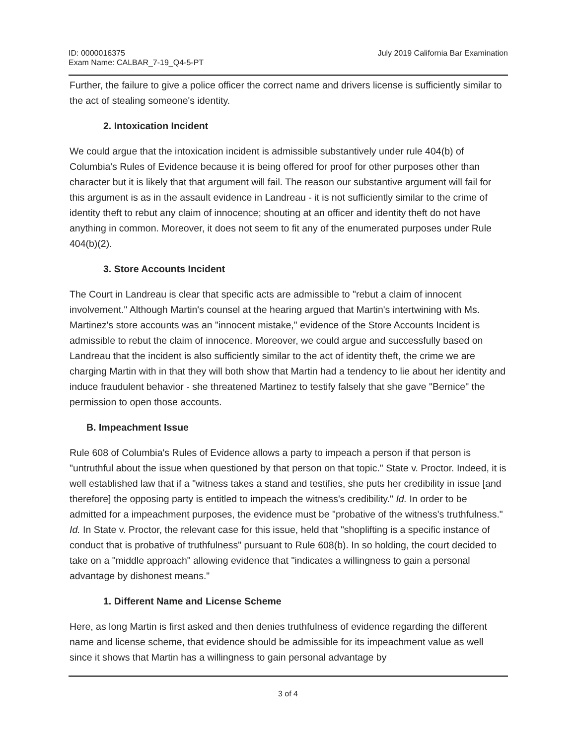ID: 0000016375
Exam Name: CALBAR_7-19_Q4-5-PT
July 2019 California Bar Examination
Further, the failure to give a police officer the correct name and drivers license is sufficiently similar to the act of stealing someone's identity.
2. Intoxication Incident
We could argue that the intoxication incident is admissible substantively under rule 404(b) of Columbia's Rules of Evidence because it is being offered for proof for other purposes other than character but it is likely that that argument will fail. The reason our substantive argument will fail for this argument is as in the assault evidence in Landreau - it is not sufficiently similar to the crime of identity theft to rebut any claim of innocence; shouting at an officer and identity theft do not have anything in common. Moreover, it does not seem to fit any of the enumerated purposes under Rule 404(b)(2).
3. Store Accounts Incident
The Court in Landreau is clear that specific acts are admissible to "rebut a claim of innocent involvement." Although Martin's counsel at the hearing argued that Martin's intertwining with Ms. Martinez's store accounts was an "innocent mistake," evidence of the Store Accounts Incident is admissible to rebut the claim of innocence. Moreover, we could argue and successfully based on Landreau that the incident is also sufficiently similar to the act of identity theft, the crime we are charging Martin with in that they will both show that Martin had a tendency to lie about her identity and induce fraudulent behavior - she threatened Martinez to testify falsely that she gave "Bernice" the permission to open those accounts.
B. Impeachment Issue
Rule 608 of Columbia's Rules of Evidence allows a party to impeach a person if that person is "untruthful about the issue when questioned by that person on that topic." State v. Proctor. Indeed, it is well established law that if a "witness takes a stand and testifies, she puts her credibility in issue [and therefore] the opposing party is entitled to impeach the witness's credibility." Id. In order to be admitted for a impeachment purposes, the evidence must be "probative of the witness's truthfulness." Id. In State v. Proctor, the relevant case for this issue, held that "shoplifting is a specific instance of conduct that is probative of truthfulness" pursuant to Rule 608(b). In so holding, the court decided to take on a "middle approach" allowing evidence that "indicates a willingness to gain a personal advantage by dishonest means."
1. Different Name and License Scheme
Here, as long Martin is first asked and then denies truthfulness of evidence regarding the different name and license scheme, that evidence should be admissible for its impeachment value as well since it shows that Martin has a willingness to gain personal advantage by
3 of 4